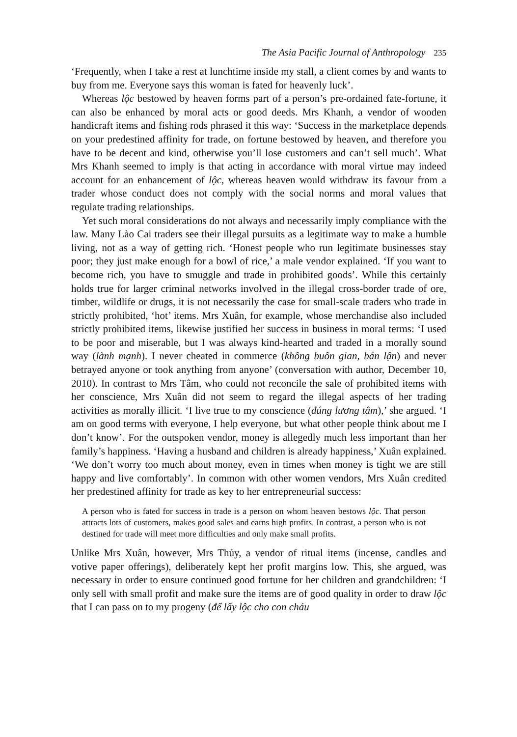The Asia Pacific Journal of Anthropology 235
‘Frequently, when I take a rest at lunchtime inside my stall, a client comes by and wants to buy from me. Everyone says this woman is fated for heavenly luck’.
Whereas lộc bestowed by heaven forms part of a person’s pre-ordained fate-fortune, it can also be enhanced by moral acts or good deeds. Mrs Khanh, a vendor of wooden handicraft items and fishing rods phrased it this way: ‘Success in the marketplace depends on your predestined affinity for trade, on fortune bestowed by heaven, and therefore you have to be decent and kind, otherwise you’ll lose customers and can’t sell much’. What Mrs Khanh seemed to imply is that acting in accordance with moral virtue may indeed account for an enhancement of lộc, whereas heaven would withdraw its favour from a trader whose conduct does not comply with the social norms and moral values that regulate trading relationships.
Yet such moral considerations do not always and necessarily imply compliance with the law. Many Lào Cai traders see their illegal pursuits as a legitimate way to make a humble living, not as a way of getting rich. ‘Honest people who run legitimate businesses stay poor; they just make enough for a bowl of rice,’ a male vendor explained. ‘If you want to become rich, you have to smuggle and trade in prohibited goods’. While this certainly holds true for larger criminal networks involved in the illegal cross-border trade of ore, timber, wildlife or drugs, it is not necessarily the case for small-scale traders who trade in strictly prohibited, ‘hot’ items. Mrs Xuân, for example, whose merchandise also included strictly prohibited items, likewise justified her success in business in moral terms: ‘I used to be poor and miserable, but I was always kind-hearted and traded in a morally sound way (lành mạnh). I never cheated in commerce (không buôn gian, bán lận) and never betrayed anyone or took anything from anyone’ (conversation with author, December 10, 2010). In contrast to Mrs Tâm, who could not reconcile the sale of prohibited items with her conscience, Mrs Xuân did not seem to regard the illegal aspects of her trading activities as morally illicit. ‘I live true to my conscience (đúng lương tâm),’ she argued. ‘I am on good terms with everyone, I help everyone, but what other people think about me I don’t know’. For the outspoken vendor, money is allegedly much less important than her family’s happiness. ‘Having a husband and children is already happiness,’ Xuân explained. ‘We don’t worry too much about money, even in times when money is tight we are still happy and live comfortably’. In common with other women vendors, Mrs Xuân credited her predestined affinity for trade as key to her entrepreneurial success:
A person who is fated for success in trade is a person on whom heaven bestows lộc. That person attracts lots of customers, makes good sales and earns high profits. In contrast, a person who is not destined for trade will meet more difficulties and only make small profits.
Unlike Mrs Xuân, however, Mrs Thủy, a vendor of ritual items (incense, candles and votive paper offerings), deliberately kept her profit margins low. This, she argued, was necessary in order to ensure continued good fortune for her children and grandchildren: ‘I only sell with small profit and make sure the items are of good quality in order to draw lộc that I can pass on to my progeny (để lấy lộc cho con cháu